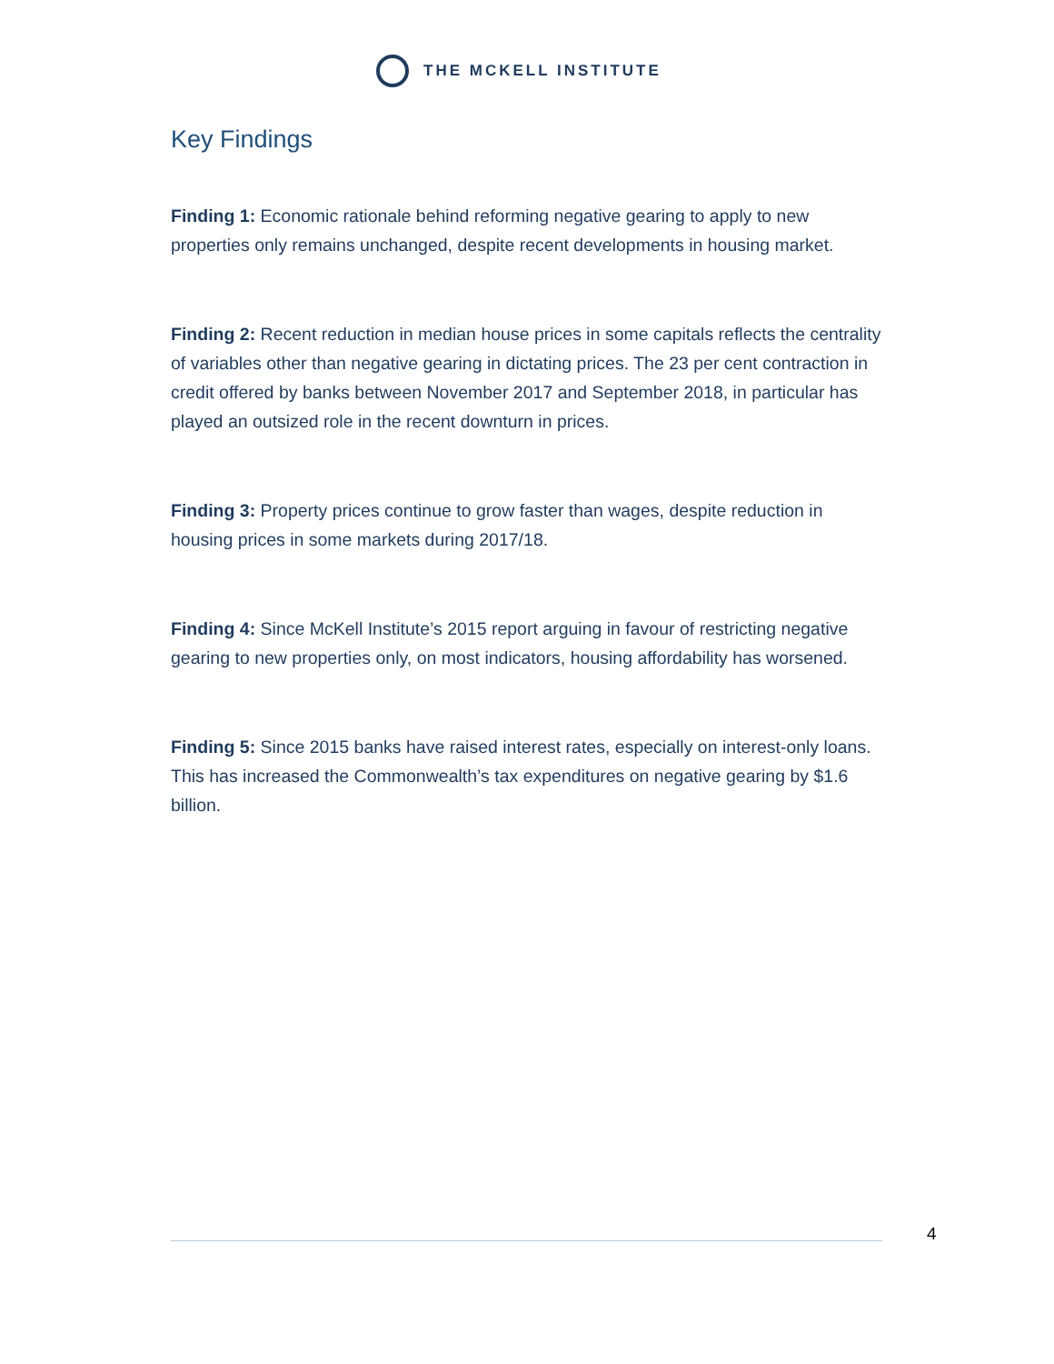THE MCKELL INSTITUTE
Key Findings
Finding 1: Economic rationale behind reforming negative gearing to apply to new properties only remains unchanged, despite recent developments in housing market.
Finding 2: Recent reduction in median house prices in some capitals reflects the centrality of variables other than negative gearing in dictating prices. The 23 per cent contraction in credit offered by banks between November 2017 and September 2018, in particular has played an outsized role in the recent downturn in prices.
Finding 3: Property prices continue to grow faster than wages, despite reduction in housing prices in some markets during 2017/18.
Finding 4: Since McKell Institute’s 2015 report arguing in favour of restricting negative gearing to new properties only, on most indicators, housing affordability has worsened.
Finding 5: Since 2015 banks have raised interest rates, especially on interest-only loans. This has increased the Commonwealth’s tax expenditures on negative gearing by $1.6 billion.
4